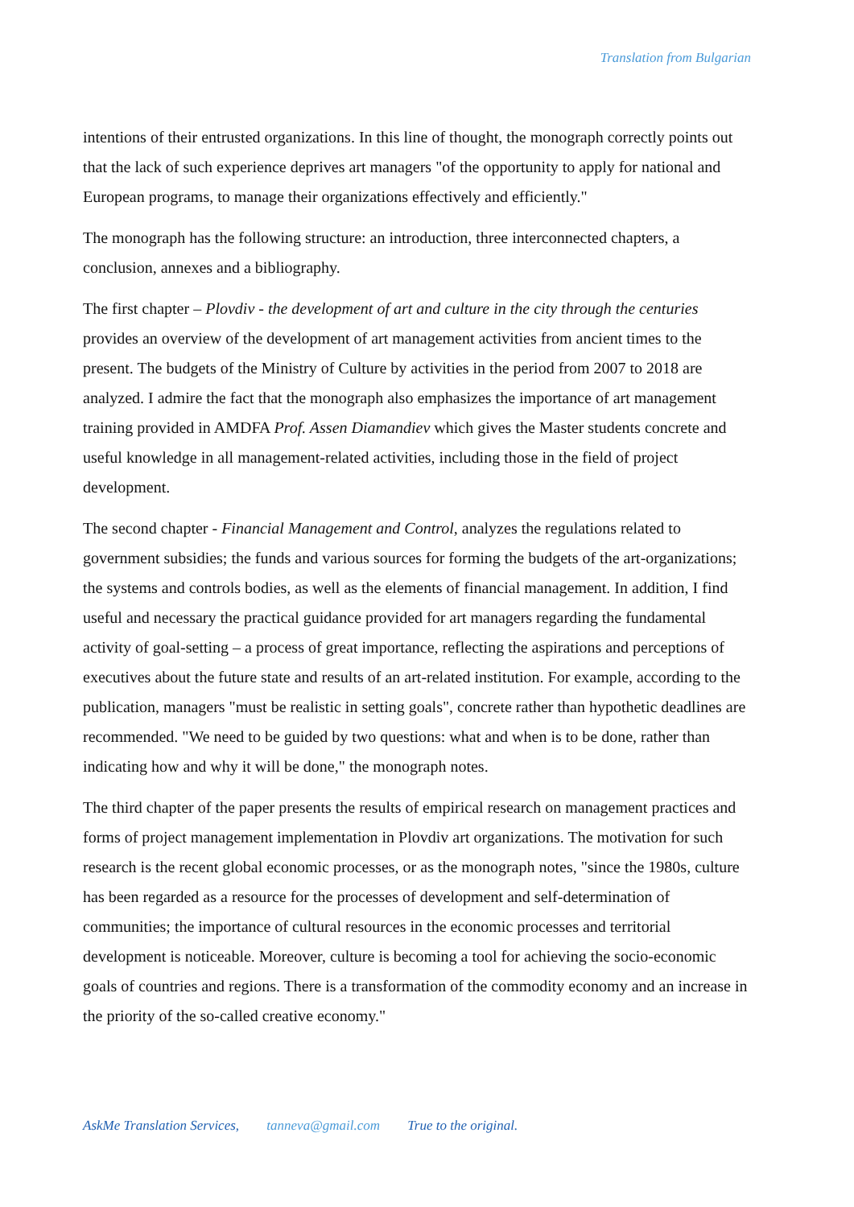Translation from Bulgarian
intentions of their entrusted organizations. In this line of thought, the monograph correctly points out that the lack of such experience deprives art managers "of the opportunity to apply for national and European programs, to manage their organizations effectively and efficiently."
The monograph has the following structure: an introduction, three interconnected chapters, a conclusion, annexes and a bibliography.
The first chapter – Plovdiv - the development of art and culture in the city through the centuries provides an overview of the development of art management activities from ancient times to the present. The budgets of the Ministry of Culture by activities in the period from 2007 to 2018 are analyzed. I admire the fact that the monograph also emphasizes the importance of art management training provided in AMDFA Prof. Assen Diamandiev which gives the Master students concrete and useful knowledge in all management-related activities, including those in the field of project development.
The second chapter - Financial Management and Control, analyzes the regulations related to government subsidies; the funds and various sources for forming the budgets of the art-organizations; the systems and controls bodies, as well as the elements of financial management. In addition, I find useful and necessary the practical guidance provided for art managers regarding the fundamental activity of goal-setting – a process of great importance, reflecting the aspirations and perceptions of executives about the future state and results of an art-related institution. For example, according to the publication, managers "must be realistic in setting goals", concrete rather than hypothetic deadlines are recommended. "We need to be guided by two questions: what and when is to be done, rather than indicating how and why it will be done," the monograph notes.
The third chapter of the paper presents the results of empirical research on management practices and forms of project management implementation in Plovdiv art organizations. The motivation for such research is the recent global economic processes, or as the monograph notes, "since the 1980s, culture has been regarded as a resource for the processes of development and self-determination of communities; the importance of cultural resources in the economic processes and territorial development is noticeable. Moreover, culture is becoming a tool for achieving the socio-economic goals of countries and regions. There is a transformation of the commodity economy and an increase in the priority of the so-called creative economy."
AskMe Translation Services, tanneva@gmail.com True to the original.